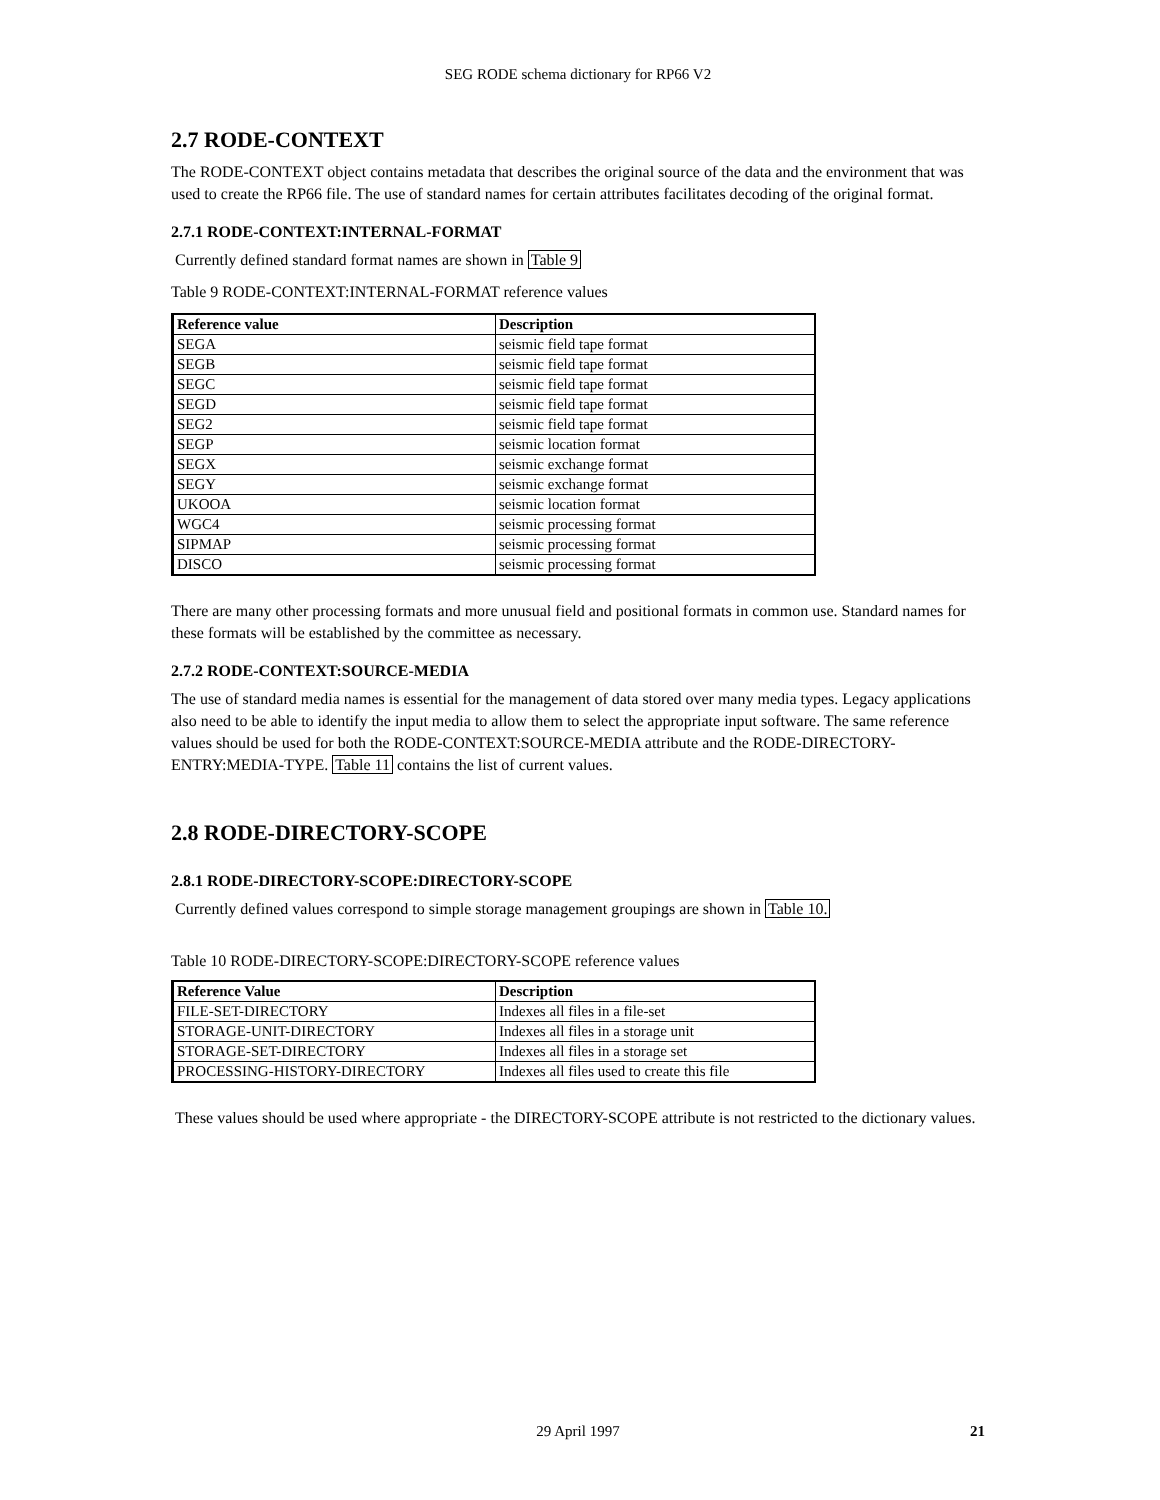SEG RODE schema dictionary for RP66 V2
2.7 RODE-CONTEXT
The RODE-CONTEXT object contains metadata that describes the original source of the data and the environment that was used to create the RP66 file. The use of standard names for certain attributes facilitates decoding of the original format.
2.7.1 RODE-CONTEXT:INTERNAL-FORMAT
Currently defined standard format names are shown in Table 9
Table 9 RODE-CONTEXT:INTERNAL-FORMAT reference values
| Reference value | Description |
| --- | --- |
| SEGA | seismic field tape format |
| SEGB | seismic field tape format |
| SEGC | seismic field tape format |
| SEGD | seismic field tape format |
| SEG2 | seismic field tape format |
| SEGP | seismic location format |
| SEGX | seismic exchange format |
| SEGY | seismic exchange format |
| UKOOA | seismic location format |
| WGC4 | seismic processing format |
| SIPMAP | seismic processing format |
| DISCO | seismic processing format |
There are many other processing formats and more unusual field and positional formats in common use. Standard names for these formats will be established by the committee as necessary.
2.7.2 RODE-CONTEXT:SOURCE-MEDIA
The use of standard media names is essential for the management of data stored over many media types. Legacy applications also need to be able to identify the input media to allow them to select the appropriate input software. The same reference values should be used for both the RODE-CONTEXT:SOURCE-MEDIA attribute and the RODE-DIRECTORY-ENTRY:MEDIA-TYPE. Table 11 contains the list of current values.
2.8 RODE-DIRECTORY-SCOPE
2.8.1 RODE-DIRECTORY-SCOPE:DIRECTORY-SCOPE
Currently defined values correspond to simple storage management groupings are shown in Table 10.
Table 10 RODE-DIRECTORY-SCOPE:DIRECTORY-SCOPE reference values
| Reference Value | Description |
| --- | --- |
| FILE-SET-DIRECTORY | Indexes all files in a file-set |
| STORAGE-UNIT-DIRECTORY | Indexes all files in a storage unit |
| STORAGE-SET-DIRECTORY | Indexes all files in a storage set |
| PROCESSING-HISTORY-DIRECTORY | Indexes all files used to create this file |
These values should be used where appropriate - the DIRECTORY-SCOPE attribute is not restricted to the dictionary values.
29 April 1997 21